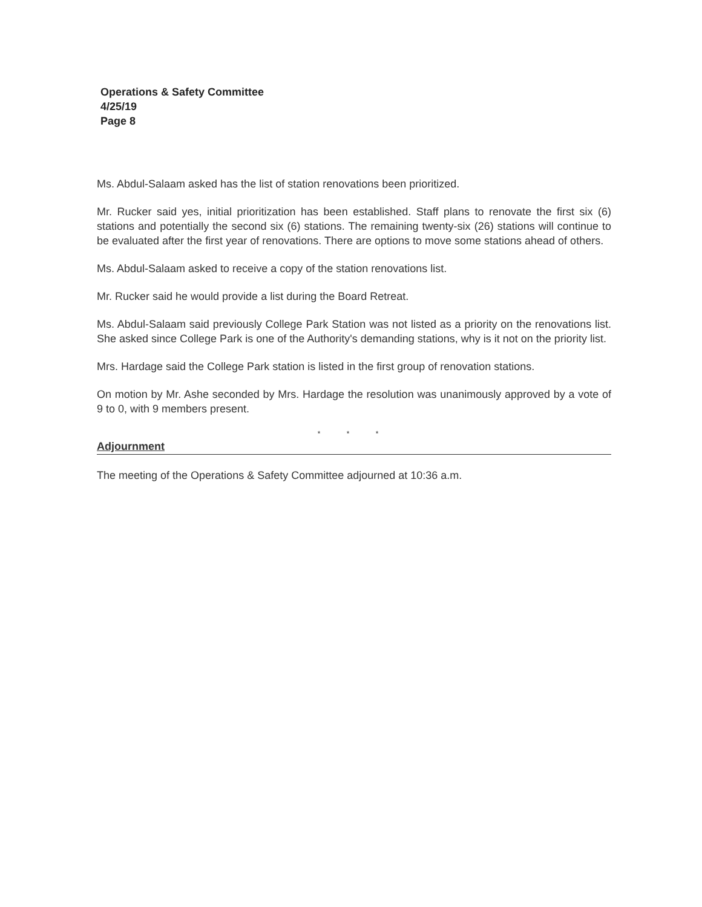Operations & Safety Committee
4/25/19
Page 8
Ms. Abdul-Salaam asked has the list of station renovations been prioritized.
Mr. Rucker said yes, initial prioritization has been established. Staff plans to renovate the first six (6) stations and potentially the second six (6) stations. The remaining twenty-six (26) stations will continue to be evaluated after the first year of renovations. There are options to move some stations ahead of others.
Ms. Abdul-Salaam asked to receive a copy of the station renovations list.
Mr. Rucker said he would provide a list during the Board Retreat.
Ms. Abdul-Salaam said previously College Park Station was not listed as a priority on the renovations list. She asked since College Park is one of the Authority's demanding stations, why is it not on the priority list.
Mrs. Hardage said the College Park station is listed in the first group of renovation stations.
On motion by Mr. Ashe seconded by Mrs. Hardage the resolution was unanimously approved by a vote of 9 to 0, with 9 members present.
* * *
Adjournment
The meeting of the Operations & Safety Committee adjourned at 10:36 a.m.